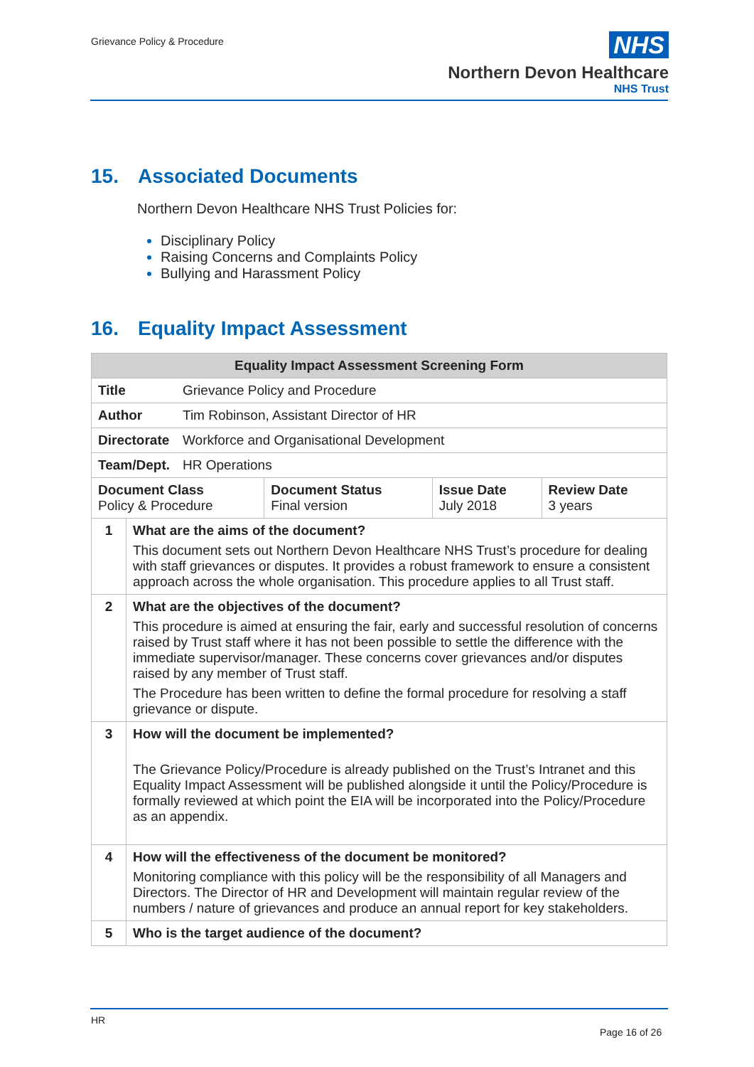Grievance Policy & Procedure
NHS
Northern Devon Healthcare
NHS Trust
15. Associated Documents
Northern Devon Healthcare NHS Trust Policies for:
Disciplinary Policy
Raising Concerns and Complaints Policy
Bullying and Harassment Policy
16. Equality Impact Assessment
| Equality Impact Assessment Screening Form | |
| --- | --- |
| / Title / Grievance Policy and Procedure / | |
| / Author / Tim Robinson, Assistant Director of HR / | |
| / Directorate / Workforce and Organisational Development / | |
| / Team/Dept. / HR Operations / | |
| / Document Class Policy & Procedure / Document Status Final version / Issue Date July 2018 / Review Date 3 years / | |
| 1 | What are the aims of the document? This document sets out Northern Devon Healthcare NHS Trust’s procedure for dealing with staff grievances or disputes. It provides a robust framework to ensure a consistent approach across the whole organisation. This procedure applies to all Trust staff. |
| 2 | What are the objectives of the document? This procedure is aimed at ensuring the fair, early and successful resolution of concerns raised by Trust staff where it has not been possible to settle the difference with the immediate supervisor/manager. These concerns cover grievances and/or disputes raised by any member of Trust staff. The Procedure has been written to define the formal procedure for resolving a staff grievance or dispute. |
| 3 | How will the document be implemented? The Grievance Policy/Procedure is already published on the Trust’s Intranet and this Equality Impact Assessment will be published alongside it until the Policy/Procedure is formally reviewed at which point the EIA will be incorporated into the Policy/Procedure as an appendix. |
| 4 | How will the effectiveness of the document be monitored? Monitoring compliance with this policy will be the responsibility of all Managers and Directors. The Director of HR and Development will maintain regular review of the numbers / nature of grievances and produce an annual report for key stakeholders. |
| 5 | Who is the target audience of the document? |
HR
Page 16 of 26